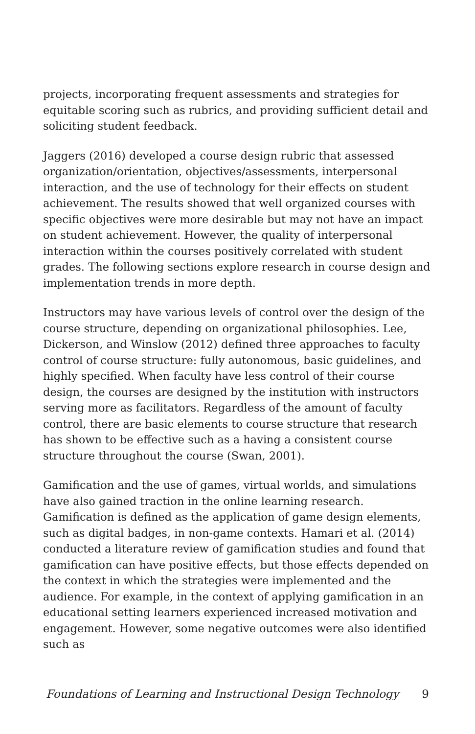projects, incorporating frequent assessments and strategies for equitable scoring such as rubrics, and providing sufficient detail and soliciting student feedback.
Jaggers (2016) developed a course design rubric that assessed organization/orientation, objectives/assessments, interpersonal interaction, and the use of technology for their effects on student achievement. The results showed that well organized courses with specific objectives were more desirable but may not have an impact on student achievement. However, the quality of interpersonal interaction within the courses positively correlated with student grades. The following sections explore research in course design and implementation trends in more depth.
Instructors may have various levels of control over the design of the course structure, depending on organizational philosophies. Lee, Dickerson, and Winslow (2012) defined three approaches to faculty control of course structure: fully autonomous, basic guidelines, and highly specified. When faculty have less control of their course design, the courses are designed by the institution with instructors serving more as facilitators. Regardless of the amount of faculty control, there are basic elements to course structure that research has shown to be effective such as a having a consistent course structure throughout the course (Swan, 2001).
Gamification and the use of games, virtual worlds, and simulations have also gained traction in the online learning research. Gamification is defined as the application of game design elements, such as digital badges, in non-game contexts. Hamari et al. (2014) conducted a literature review of gamification studies and found that gamification can have positive effects, but those effects depended on the context in which the strategies were implemented and the audience. For example, in the context of applying gamification in an educational setting learners experienced increased motivation and engagement. However, some negative outcomes were also identified such as
Foundations of Learning and Instructional Design Technology 9